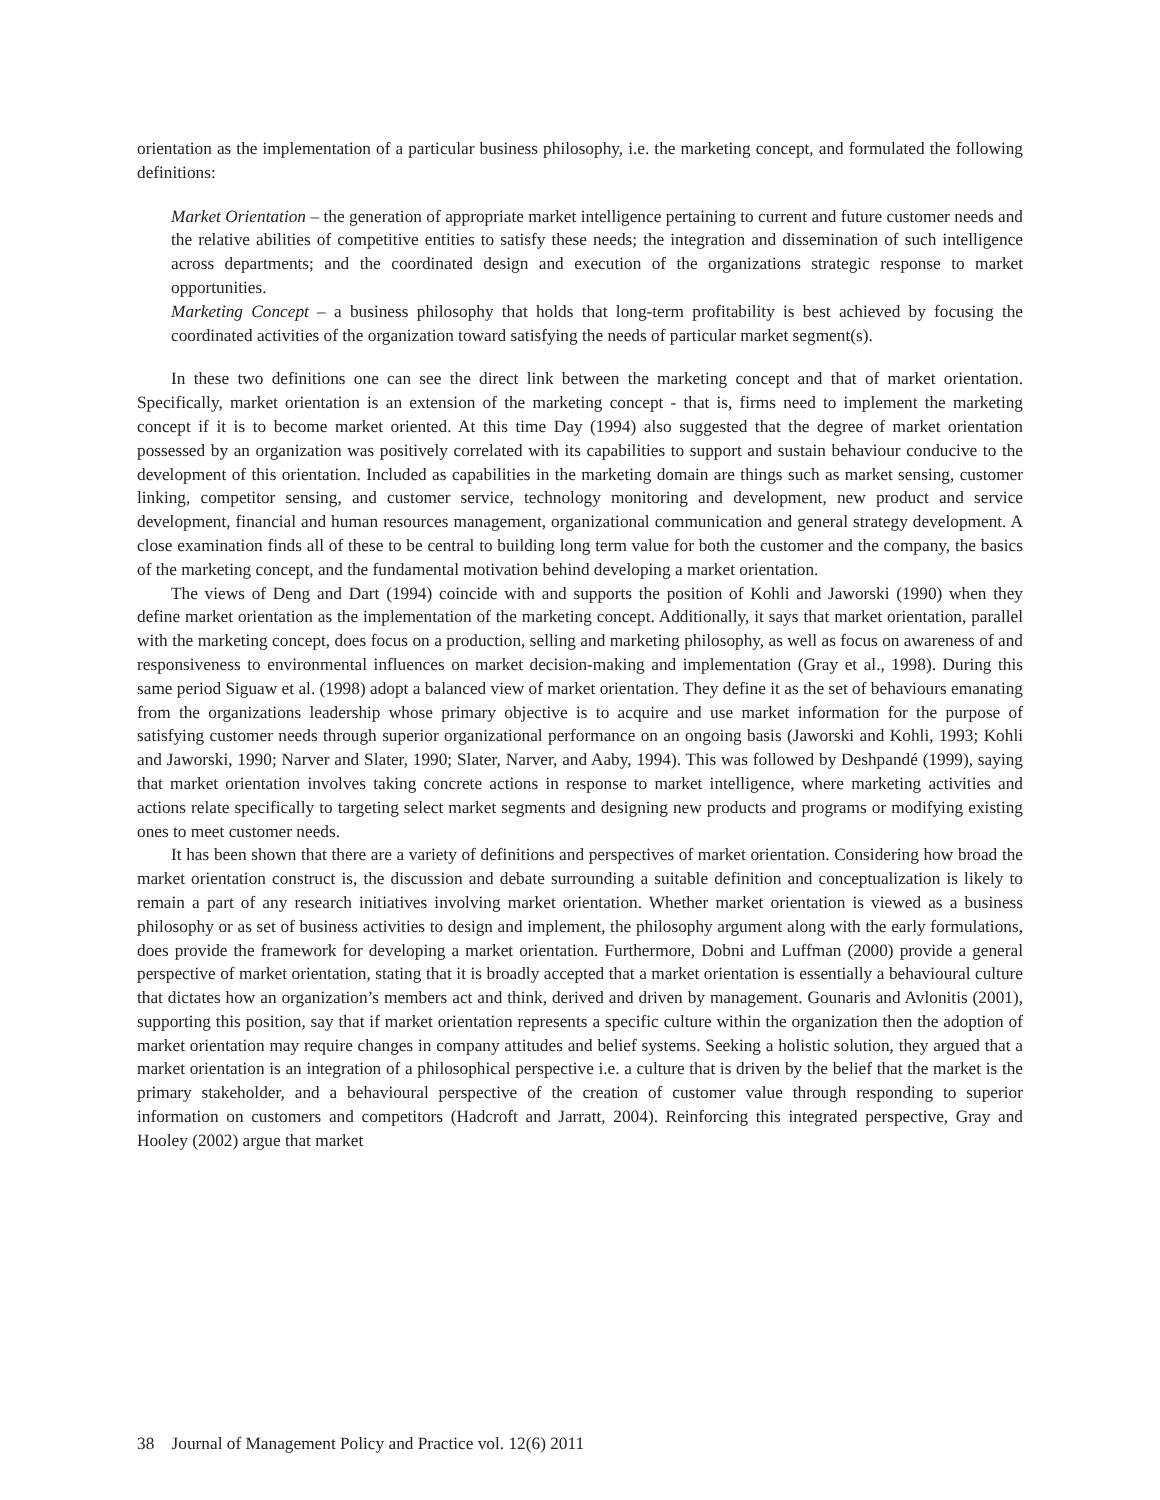orientation as the implementation of a particular business philosophy, i.e. the marketing concept, and formulated the following definitions:
Market Orientation – the generation of appropriate market intelligence pertaining to current and future customer needs and the relative abilities of competitive entities to satisfy these needs; the integration and dissemination of such intelligence across departments; and the coordinated design and execution of the organizations strategic response to market opportunities.
Marketing Concept – a business philosophy that holds that long-term profitability is best achieved by focusing the coordinated activities of the organization toward satisfying the needs of particular market segment(s).
In these two definitions one can see the direct link between the marketing concept and that of market orientation. Specifically, market orientation is an extension of the marketing concept - that is, firms need to implement the marketing concept if it is to become market oriented. At this time Day (1994) also suggested that the degree of market orientation possessed by an organization was positively correlated with its capabilities to support and sustain behaviour conducive to the development of this orientation. Included as capabilities in the marketing domain are things such as market sensing, customer linking, competitor sensing, and customer service, technology monitoring and development, new product and service development, financial and human resources management, organizational communication and general strategy development. A close examination finds all of these to be central to building long term value for both the customer and the company, the basics of the marketing concept, and the fundamental motivation behind developing a market orientation.
The views of Deng and Dart (1994) coincide with and supports the position of Kohli and Jaworski (1990) when they define market orientation as the implementation of the marketing concept. Additionally, it says that market orientation, parallel with the marketing concept, does focus on a production, selling and marketing philosophy, as well as focus on awareness of and responsiveness to environmental influences on market decision-making and implementation (Gray et al., 1998). During this same period Siguaw et al. (1998) adopt a balanced view of market orientation. They define it as the set of behaviours emanating from the organizations leadership whose primary objective is to acquire and use market information for the purpose of satisfying customer needs through superior organizational performance on an ongoing basis (Jaworski and Kohli, 1993; Kohli and Jaworski, 1990; Narver and Slater, 1990; Slater, Narver, and Aaby, 1994). This was followed by Deshpandé (1999), saying that market orientation involves taking concrete actions in response to market intelligence, where marketing activities and actions relate specifically to targeting select market segments and designing new products and programs or modifying existing ones to meet customer needs.
It has been shown that there are a variety of definitions and perspectives of market orientation. Considering how broad the market orientation construct is, the discussion and debate surrounding a suitable definition and conceptualization is likely to remain a part of any research initiatives involving market orientation. Whether market orientation is viewed as a business philosophy or as set of business activities to design and implement, the philosophy argument along with the early formulations, does provide the framework for developing a market orientation. Furthermore, Dobni and Luffman (2000) provide a general perspective of market orientation, stating that it is broadly accepted that a market orientation is essentially a behavioural culture that dictates how an organization’s members act and think, derived and driven by management. Gounaris and Avlonitis (2001), supporting this position, say that if market orientation represents a specific culture within the organization then the adoption of market orientation may require changes in company attitudes and belief systems. Seeking a holistic solution, they argued that a market orientation is an integration of a philosophical perspective i.e. a culture that is driven by the belief that the market is the primary stakeholder, and a behavioural perspective of the creation of customer value through responding to superior information on customers and competitors (Hadcroft and Jarratt, 2004). Reinforcing this integrated perspective, Gray and Hooley (2002) argue that market
38 Journal of Management Policy and Practice vol. 12(6) 2011